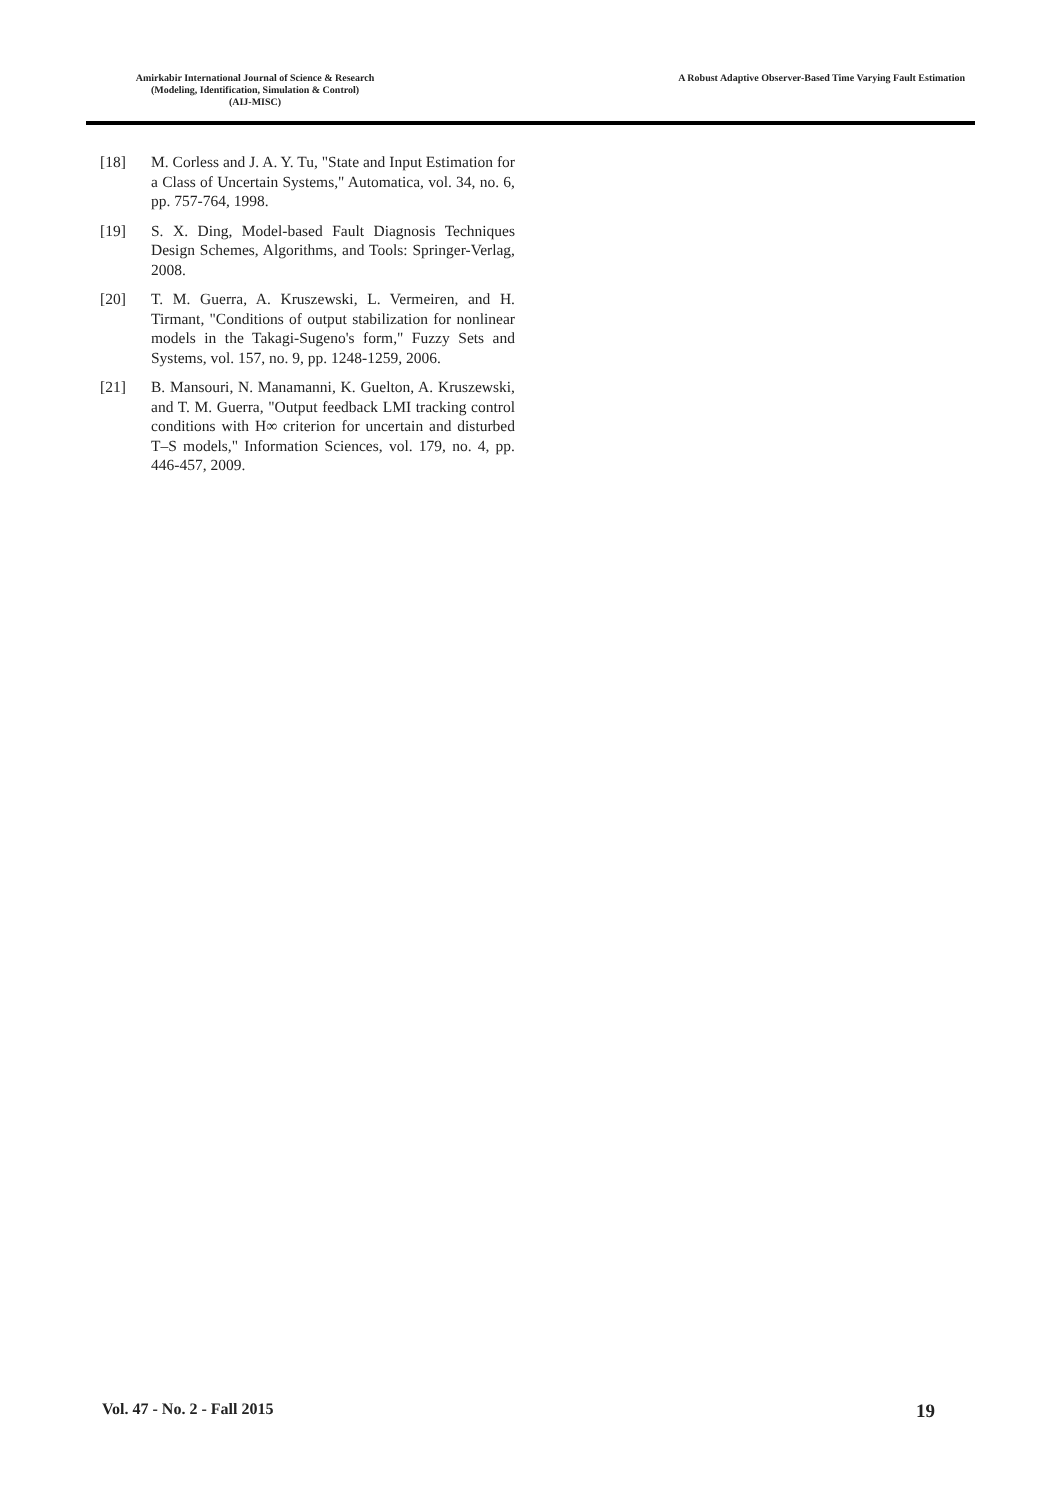Amirkabir International Journal of Science & Research
(Modeling, Identification, Simulation & Control)
(AIJ-MISC)
A Robust Adaptive Observer-Based Time Varying Fault Estimation
[18] M. Corless and J. A. Y. Tu, "State and Input Estimation for a Class of Uncertain Systems," Automatica, vol. 34, no. 6, pp. 757-764, 1998.
[19] S. X. Ding, Model-based Fault Diagnosis Techniques Design Schemes, Algorithms, and Tools: Springer-Verlag, 2008.
[20] T. M. Guerra, A. Kruszewski, L. Vermeiren, and H. Tirmant, "Conditions of output stabilization for nonlinear models in the Takagi-Sugeno's form," Fuzzy Sets and Systems, vol. 157, no. 9, pp. 1248-1259, 2006.
[21] B. Mansouri, N. Manamanni, K. Guelton, A. Kruszewski, and T. M. Guerra, "Output feedback LMI tracking control conditions with H∞ criterion for uncertain and disturbed T–S models," Information Sciences, vol. 179, no. 4, pp. 446-457, 2009.
Vol. 47 - No. 2 - Fall 2015 19